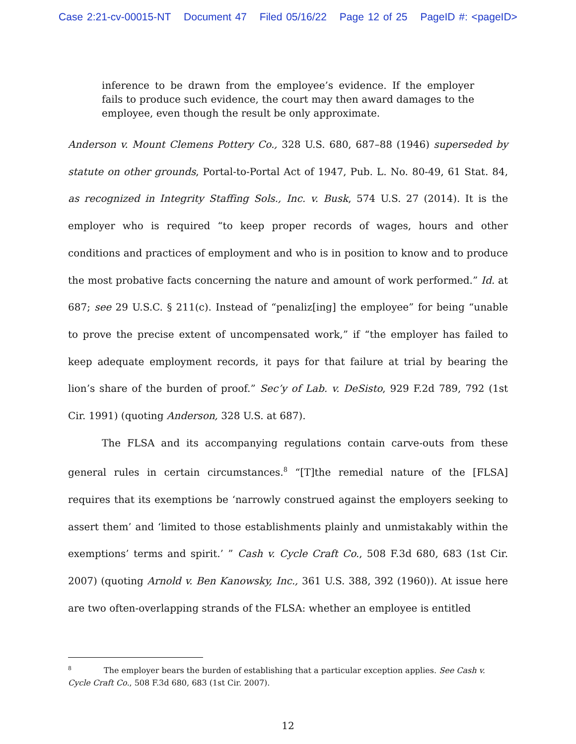Case 2:21-cv-00015-NT Document 47 Filed 05/16/22 Page 12 of 25 PageID #: <pageID>
inference to be drawn from the employee’s evidence. If the employer fails to produce such evidence, the court may then award damages to the employee, even though the result be only approximate.
Anderson v. Mount Clemens Pottery Co., 328 U.S. 680, 687–88 (1946) superseded by statute on other grounds, Portal-to-Portal Act of 1947, Pub. L. No. 80-49, 61 Stat. 84, as recognized in Integrity Staffing Sols., Inc. v. Busk, 574 U.S. 27 (2014). It is the employer who is required “to keep proper records of wages, hours and other conditions and practices of employment and who is in position to know and to produce the most probative facts concerning the nature and amount of work performed.” Id. at 687; see 29 U.S.C. § 211(c). Instead of “penaliz[ing] the employee” for being “unable to prove the precise extent of uncompensated work,” if “the employer has failed to keep adequate employment records, it pays for that failure at trial by bearing the lion’s share of the burden of proof.” Sec’y of Lab. v. DeSisto, 929 F.2d 789, 792 (1st Cir. 1991) (quoting Anderson, 328 U.S. at 687).
The FLSA and its accompanying regulations contain carve-outs from these general rules in certain circumstances.<sup>8</sup> “[T]the remedial nature of the [FLSA] requires that its exemptions be ‘narrowly construed against the employers seeking to assert them’ and ‘limited to those establishments plainly and unmistakably within the exemptions’ terms and spirit.’ ” Cash v. Cycle Craft Co., 508 F.3d 680, 683 (1st Cir. 2007) (quoting Arnold v. Ben Kanowsky, Inc., 361 U.S. 388, 392 (1960)). At issue here are two often-overlapping strands of the FLSA: whether an employee is entitled
<sup>8</sup> The employer bears the burden of establishing that a particular exception applies. See Cash v. Cycle Craft Co., 508 F.3d 680, 683 (1st Cir. 2007).
12